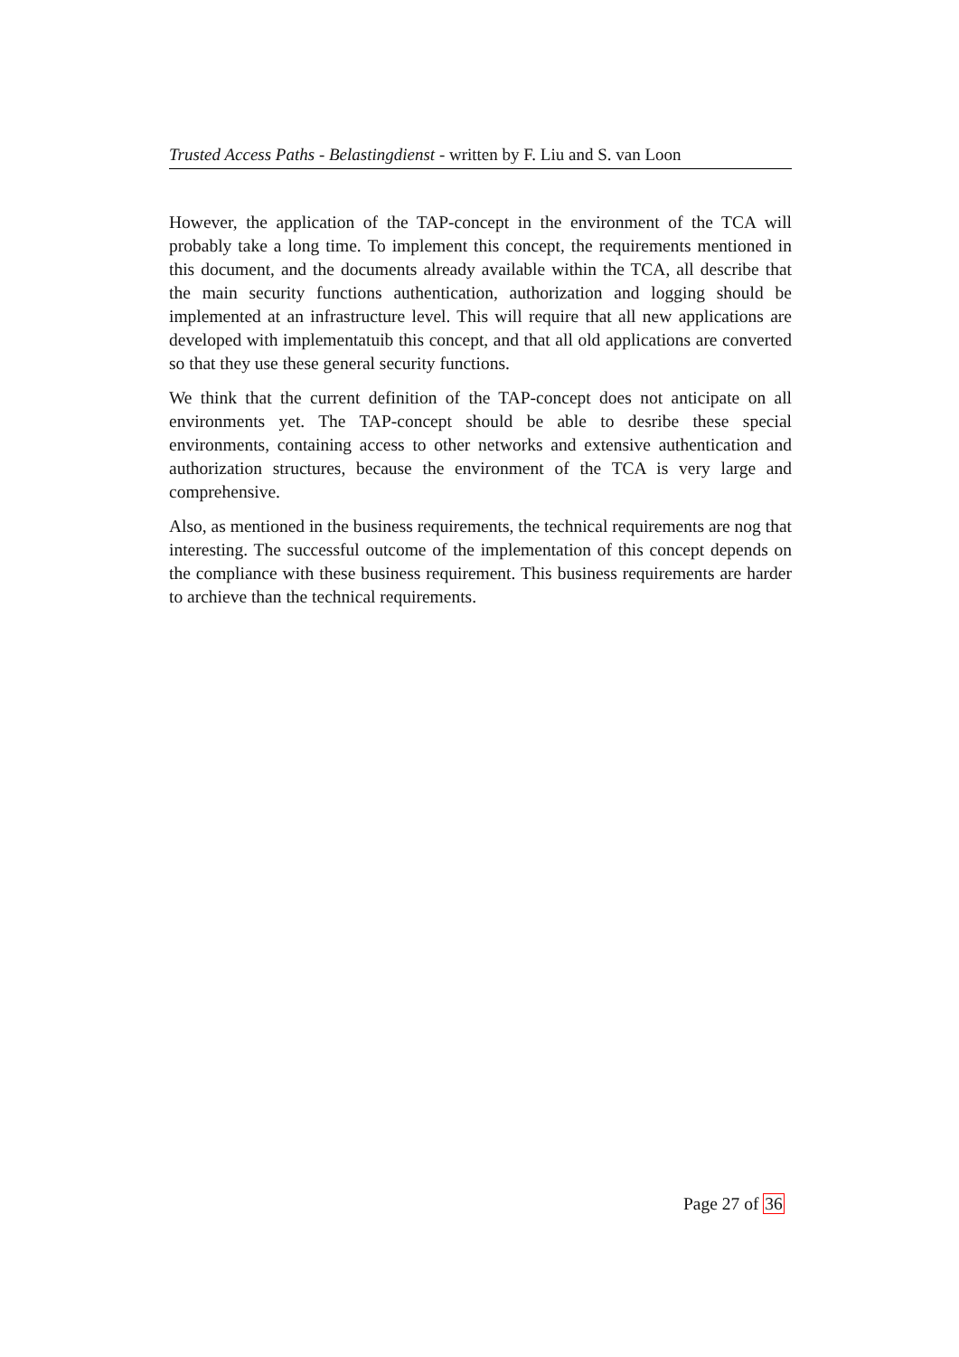Trusted Access Paths - Belastingdienst - written by F. Liu and S. van Loon
However, the application of the TAP-concept in the environment of the TCA will probably take a long time. To implement this concept, the requirements mentioned in this document, and the documents already available within the TCA, all describe that the main security functions authentication, authorization and logging should be implemented at an infrastructure level. This will require that all new applications are developed with implementatuib this concept, and that all old applications are converted so that they use these general security functions.
We think that the current definition of the TAP-concept does not anticipate on all environments yet. The TAP-concept should be able to desribe these special environments, containing access to other networks and extensive authentication and authorization structures, because the environment of the TCA is very large and comprehensive.
Also, as mentioned in the business requirements, the technical requirements are nog that interesting. The successful outcome of the implementation of this concept depends on the compliance with these business requirement. This business requirements are harder to archieve than the technical requirements.
Page 27 of 36